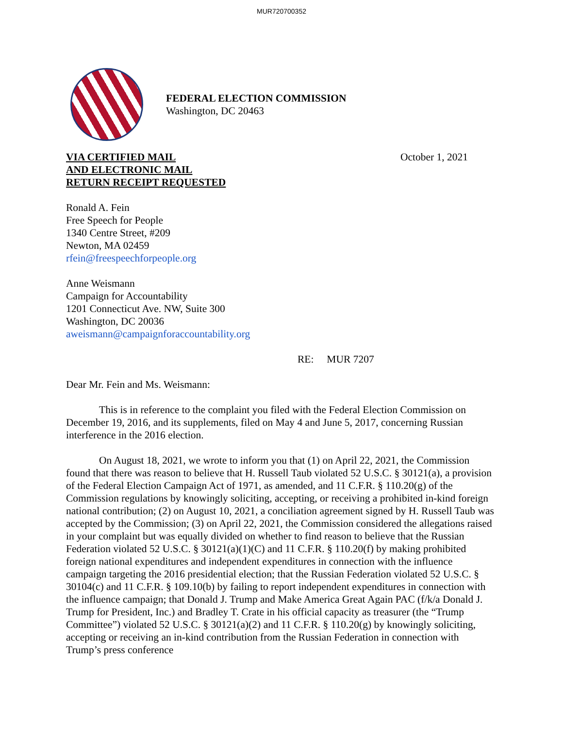MUR720700352
FEDERAL ELECTION COMMISSION
Washington, DC 20463
VIA CERTIFIED MAIL
AND ELECTRONIC MAIL
RETURN RECEIPT REQUESTED
October 1, 2021
Ronald A. Fein
Free Speech for People
1340 Centre Street, #209
Newton, MA 02459
rfein@freespeechforpeople.org
Anne Weismann
Campaign for Accountability
1201 Connecticut Ave. NW, Suite 300
Washington, DC 20036
aweismann@campaignforaccountability.org
RE: MUR 7207
Dear Mr. Fein and Ms. Weismann:
This is in reference to the complaint you filed with the Federal Election Commission on December 19, 2016, and its supplements, filed on May 4 and June 5, 2017, concerning Russian interference in the 2016 election.
On August 18, 2021, we wrote to inform you that (1) on April 22, 2021, the Commission found that there was reason to believe that H. Russell Taub violated 52 U.S.C. § 30121(a), a provision of the Federal Election Campaign Act of 1971, as amended, and 11 C.F.R. § 110.20(g) of the Commission regulations by knowingly soliciting, accepting, or receiving a prohibited in-kind foreign national contribution; (2) on August 10, 2021, a conciliation agreement signed by H. Russell Taub was accepted by the Commission; (3) on April 22, 2021, the Commission considered the allegations raised in your complaint but was equally divided on whether to find reason to believe that the Russian Federation violated 52 U.S.C. § 30121(a)(1)(C) and 11 C.F.R. § 110.20(f) by making prohibited foreign national expenditures and independent expenditures in connection with the influence campaign targeting the 2016 presidential election; that the Russian Federation violated 52 U.S.C. § 30104(c) and 11 C.F.R. § 109.10(b) by failing to report independent expenditures in connection with the influence campaign; that Donald J. Trump and Make America Great Again PAC (f/k/a Donald J. Trump for President, Inc.) and Bradley T. Crate in his official capacity as treasurer (the “Trump Committee”) violated 52 U.S.C. § 30121(a)(2) and 11 C.F.R. § 110.20(g) by knowingly soliciting, accepting or receiving an in-kind contribution from the Russian Federation in connection with Trump’s press conference